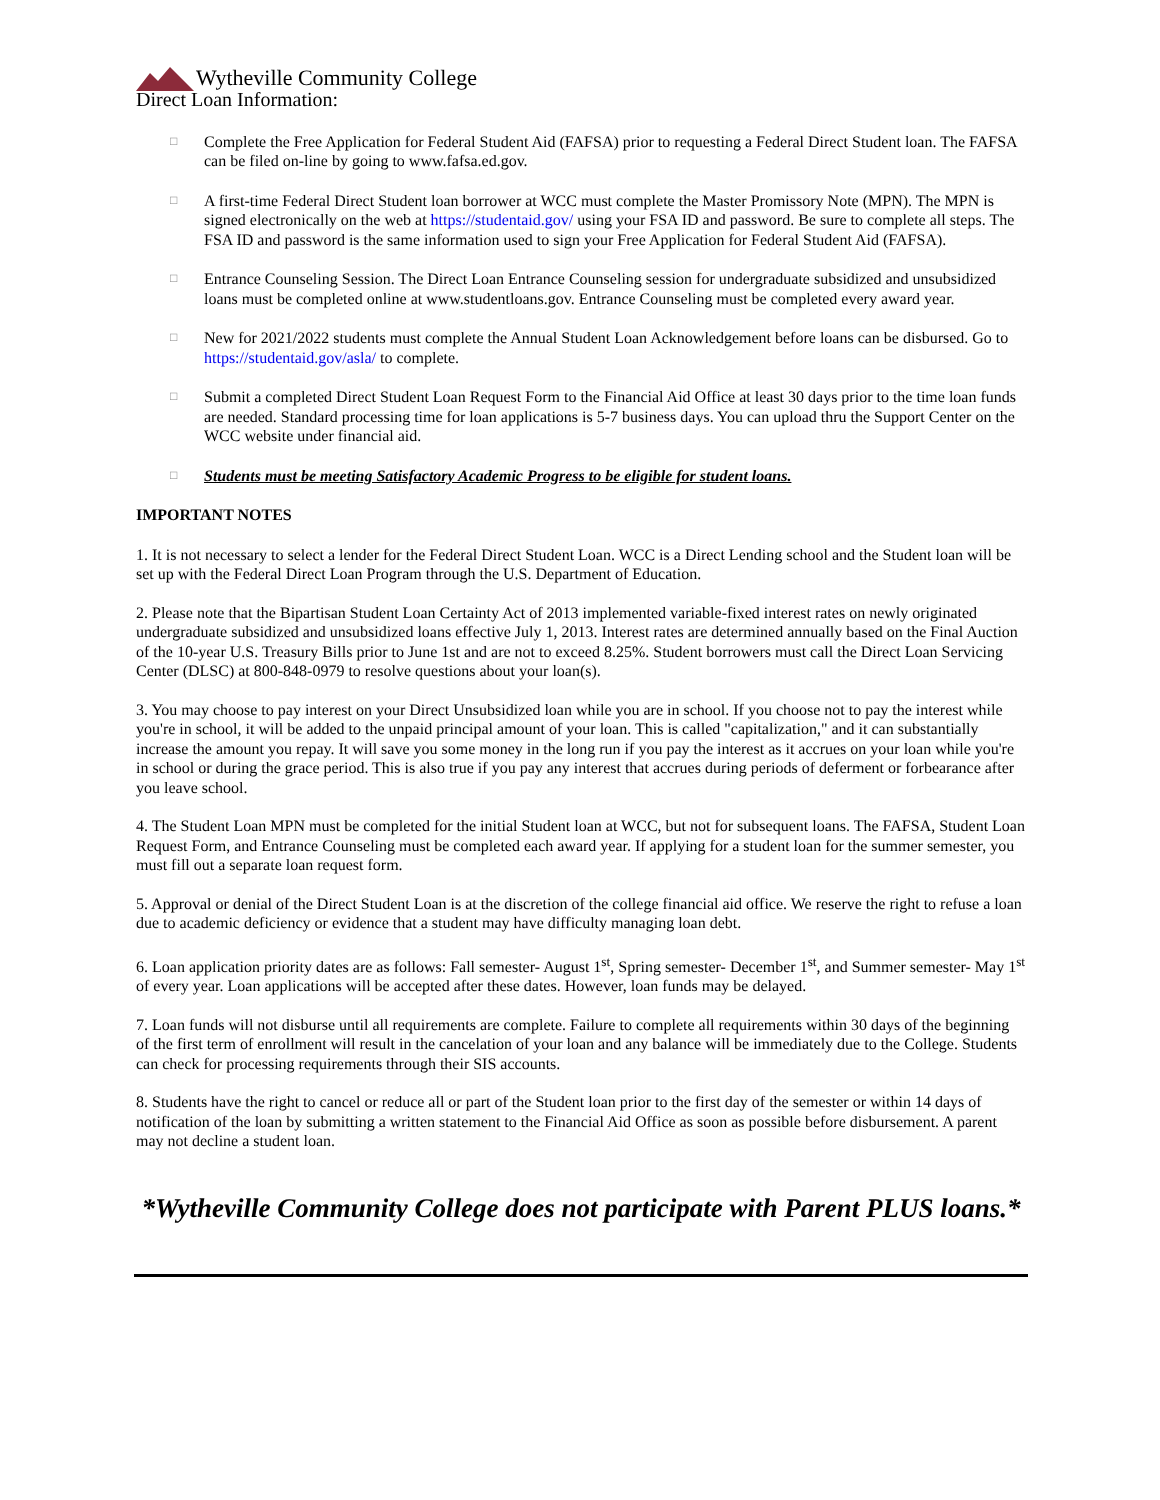Wytheville Community College
Direct Loan Information:
□
Complete the Free Application for Federal Student Aid (FAFSA) prior to requesting a Federal Direct Student loan. The FAFSA can be filed on-line by going to www.fafsa.ed.gov.
□
A first-time Federal Direct Student loan borrower at WCC must complete the Master Promissory Note (MPN). The MPN is signed electronically on the web at https://studentaid.gov/ using your FSA ID and password. Be sure to complete all steps. The FSA ID and password is the same information used to sign your Free Application for Federal Student Aid (FAFSA).
□
Entrance Counseling Session. The Direct Loan Entrance Counseling session for undergraduate subsidized and unsubsidized loans must be completed online at www.studentloans.gov. Entrance Counseling must be completed every award year.
□
New for 2021/2022 students must complete the Annual Student Loan Acknowledgement before loans can be disbursed. Go to https://studentaid.gov/asla/ to complete.
□
Submit a completed Direct Student Loan Request Form to the Financial Aid Office at least 30 days prior to the time loan funds are needed. Standard processing time for loan applications is 5-7 business days. You can upload thru the Support Center on the WCC website under financial aid.
□
Students must be meeting Satisfactory Academic Progress to be eligible for student loans.
IMPORTANT NOTES
1. It is not necessary to select a lender for the Federal Direct Student Loan. WCC is a Direct Lending school and the Student loan will be set up with the Federal Direct Loan Program through the U.S. Department of Education.
2. Please note that the Bipartisan Student Loan Certainty Act of 2013 implemented variable-fixed interest rates on newly originated undergraduate subsidized and unsubsidized loans effective July 1, 2013. Interest rates are determined annually based on the Final Auction of the 10-year U.S. Treasury Bills prior to June 1st and are not to exceed 8.25%. Student borrowers must call the Direct Loan Servicing Center (DLSC) at 800-848-0979 to resolve questions about your loan(s).
3. You may choose to pay interest on your Direct Unsubsidized loan while you are in school. If you choose not to pay the interest while you're in school, it will be added to the unpaid principal amount of your loan. This is called "capitalization," and it can substantially increase the amount you repay. It will save you some money in the long run if you pay the interest as it accrues on your loan while you're in school or during the grace period. This is also true if you pay any interest that accrues during periods of deferment or forbearance after you leave school.
4. The Student Loan MPN must be completed for the initial Student loan at WCC, but not for subsequent loans. The FAFSA, Student Loan Request Form, and Entrance Counseling must be completed each award year. If applying for a student loan for the summer semester, you must fill out a separate loan request form.
5. Approval or denial of the Direct Student Loan is at the discretion of the college financial aid office. We reserve the right to refuse a loan due to academic deficiency or evidence that a student may have difficulty managing loan debt.
6. Loan application priority dates are as follows: Fall semester- August 1<sup>st</sup>, Spring semester- December 1<sup>st</sup>, and Summer semester- May 1<sup>st</sup> of every year. Loan applications will be accepted after these dates. However, loan funds may be delayed.
7. Loan funds will not disburse until all requirements are complete. Failure to complete all requirements within 30 days of the beginning of the first term of enrollment will result in the cancelation of your loan and any balance will be immediately due to the College. Students can check for processing requirements through their SIS accounts.
8. Students have the right to cancel or reduce all or part of the Student loan prior to the first day of the semester or within 14 days of notification of the loan by submitting a written statement to the Financial Aid Office as soon as possible before disbursement. A parent may not decline a student loan.
*Wytheville Community College does not participate with Parent PLUS loans.*